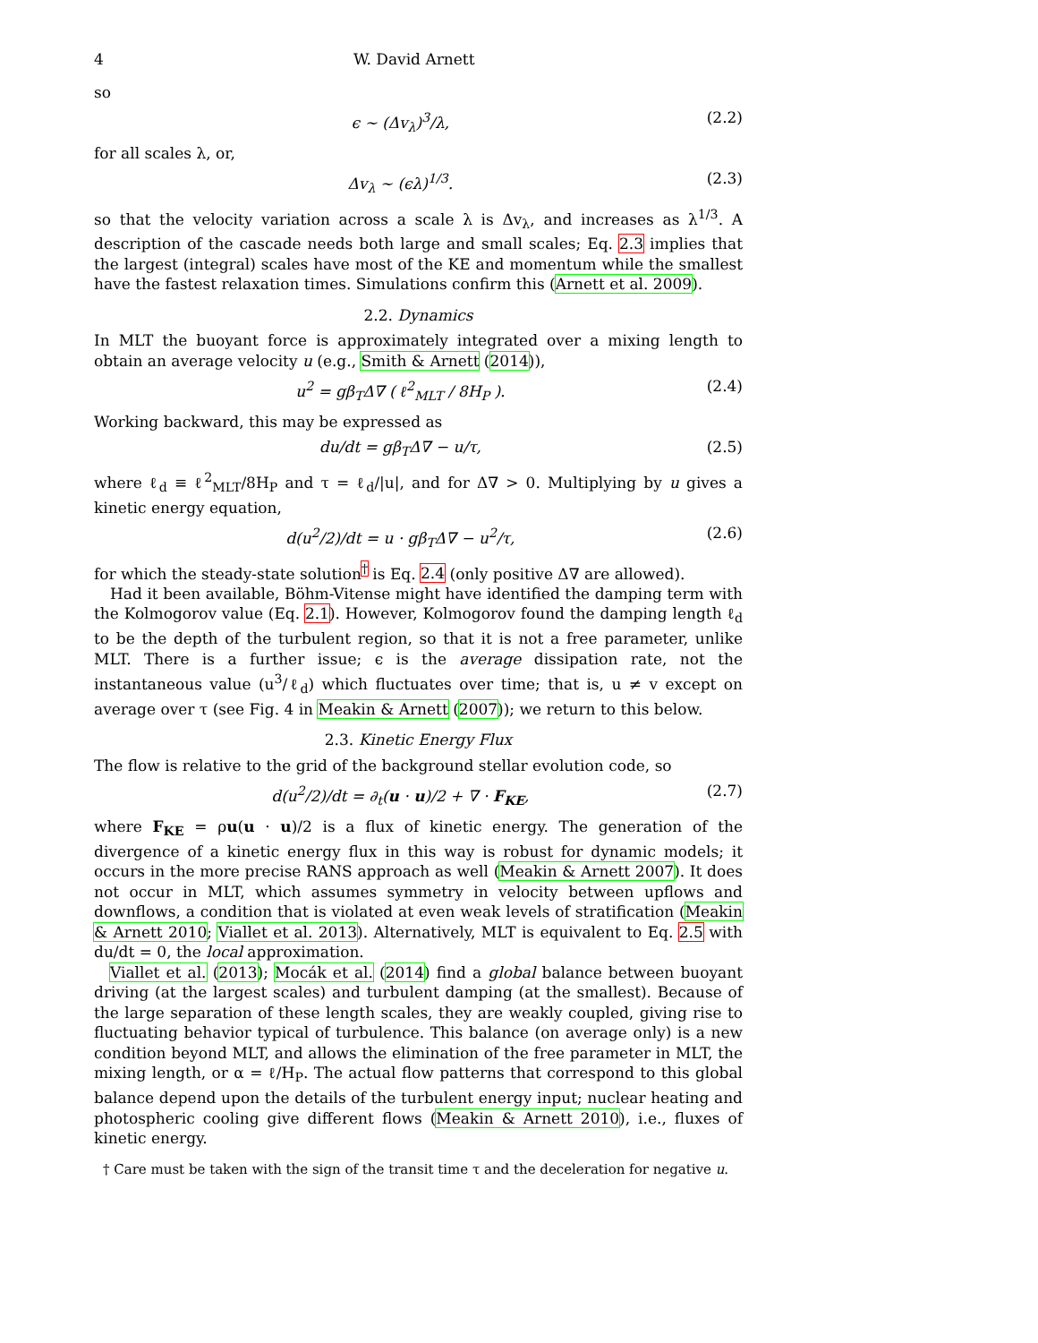4 W. David Arnett
so
ϵ ∼ (Δv<sub>λ</sub>)<sup>3</sup>/λ, (2.2)
for all scales λ, or,
Δv<sub>λ</sub> ∼ (ϵλ)<sup>1/3</sup>. (2.3)
so that the velocity variation across a scale λ is Δv<sub>λ</sub>, and increases as λ<sup>1/3</sup>. A description of the cascade needs both large and small scales; Eq. 2.3 implies that the largest (integral) scales have most of the KE and momentum while the smallest have the fastest relaxation times. Simulations confirm this (Arnett et al. 2009).
2.2. Dynamics
In MLT the buoyant force is approximately integrated over a mixing length to obtain an average velocity u (e.g., Smith & Arnett (2014)),
u<sup>2</sup> = gβ<sub>T</sub>Δ∇ ( ℓ<sup>2</sup><sub>MLT</sub> / 8H<sub>P</sub> ). (2.4)
Working backward, this may be expressed as
du/dt = gβ<sub>T</sub>Δ∇ − u/τ, (2.5)
where ℓ<sub>d</sub> ≡ ℓ<sup>2</sup><sub>MLT</sub>/8H<sub>P</sub> and τ = ℓ<sub>d</sub>/|u|, and for Δ∇ > 0. Multiplying by u gives a kinetic energy equation,
d(u<sup>2</sup>/2)/dt = u · gβ<sub>T</sub>Δ∇ − u<sup>2</sup>/τ, (2.6)
for which the steady-state solution<sup>†</sup> is Eq. 2.4 (only positive Δ∇ are allowed).
Had it been available, Böhm-Vitense might have identified the damping term with the Kolmogorov value (Eq. 2.1). However, Kolmogorov found the damping length ℓ<sub>d</sub> to be the depth of the turbulent region, so that it is not a free parameter, unlike MLT. There is a further issue; ϵ is the average dissipation rate, not the instantaneous value (u<sup>3</sup>/ℓ<sub>d</sub>) which fluctuates over time; that is, u ≠ v except on average over τ (see Fig. 4 in Meakin & Arnett (2007)); we return to this below.
2.3. Kinetic Energy Flux
The flow is relative to the grid of the background stellar evolution code, so
d(u<sup>2</sup>/2)/dt = ∂<sub>t</sub>(u · u)/2 + ∇ · F<sub>KE</sub>, (2.7)
where F<sub>KE</sub> = ρu(u · u)/2 is a flux of kinetic energy. The generation of the divergence of a kinetic energy flux in this way is robust for dynamic models; it occurs in the more precise RANS approach as well (Meakin & Arnett 2007). It does not occur in MLT, which assumes symmetry in velocity between upflows and downflows, a condition that is violated at even weak levels of stratification (Meakin & Arnett 2010; Viallet et al. 2013). Alternatively, MLT is equivalent to Eq. 2.5 with du/dt = 0, the local approximation.
Viallet et al. (2013); Mocák et al. (2014) find a global balance between buoyant driving (at the largest scales) and turbulent damping (at the smallest). Because of the large separation of these length scales, they are weakly coupled, giving rise to fluctuating behavior typical of turbulence. This balance (on average only) is a new condition beyond MLT, and allows the elimination of the free parameter in MLT, the mixing length, or α = ℓ/H<sub>P</sub>. The actual flow patterns that correspond to this global balance depend upon the details of the turbulent energy input; nuclear heating and photospheric cooling give different flows (Meakin & Arnett 2010), i.e., fluxes of kinetic energy.
† Care must be taken with the sign of the transit time τ and the deceleration for negative u.